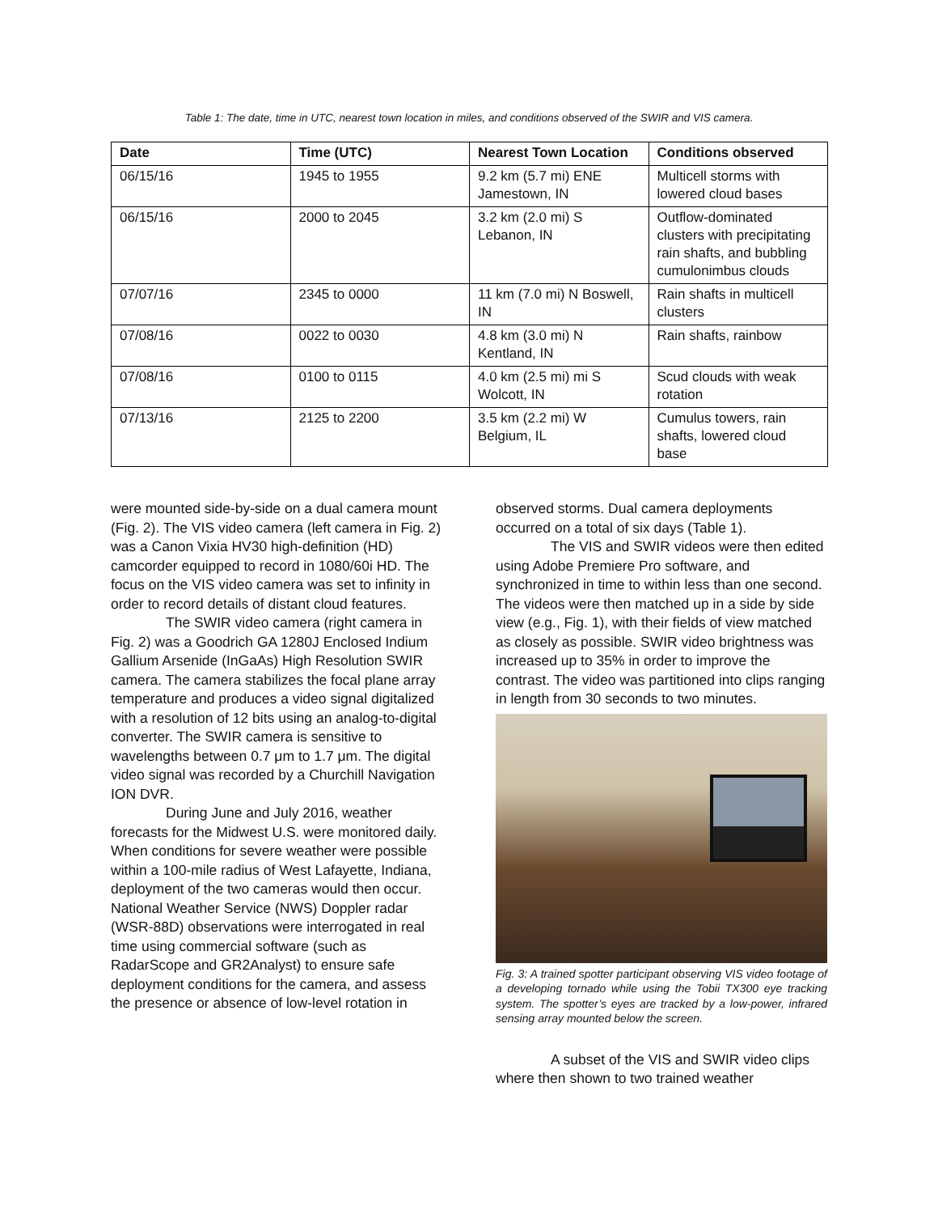Table 1: The date, time in UTC, nearest town location in miles, and conditions observed of the SWIR and VIS camera.
| Date | Time (UTC) | Nearest Town Location | Conditions observed |
| --- | --- | --- | --- |
| 06/15/16 | 1945 to 1955 | 9.2 km (5.7 mi) ENE Jamestown, IN | Multicell storms with lowered cloud bases |
| 06/15/16 | 2000 to 2045 | 3.2 km (2.0 mi) S Lebanon, IN | Outflow-dominated clusters with precipitating rain shafts, and bubbling cumulonimbus clouds |
| 07/07/16 | 2345 to 0000 | 11 km (7.0 mi) N Boswell, IN | Rain shafts in multicell clusters |
| 07/08/16 | 0022 to 0030 | 4.8 km (3.0 mi) N Kentland, IN | Rain shafts, rainbow |
| 07/08/16 | 0100 to 0115 | 4.0 km (2.5 mi) mi S Wolcott, IN | Scud clouds with weak rotation |
| 07/13/16 | 2125 to 2200 | 3.5 km (2.2 mi) W Belgium, IL | Cumulus towers, rain shafts, lowered cloud base |
were mounted side-by-side on a dual camera mount (Fig. 2). The VIS video camera (left camera in Fig. 2) was a Canon Vixia HV30 high-definition (HD) camcorder equipped to record in 1080/60i HD. The focus on the VIS video camera was set to infinity in order to record details of distant cloud features.
The SWIR video camera (right camera in Fig. 2) was a Goodrich GA 1280J Enclosed Indium Gallium Arsenide (InGaAs) High Resolution SWIR camera. The camera stabilizes the focal plane array temperature and produces a video signal digitalized with a resolution of 12 bits using an analog-to-digital converter. The SWIR camera is sensitive to wavelengths between 0.7 μm to 1.7 μm. The digital video signal was recorded by a Churchill Navigation ION DVR.
During June and July 2016, weather forecasts for the Midwest U.S. were monitored daily. When conditions for severe weather were possible within a 100-mile radius of West Lafayette, Indiana, deployment of the two cameras would then occur. National Weather Service (NWS) Doppler radar (WSR-88D) observations were interrogated in real time using commercial software (such as RadarScope and GR2Analyst) to ensure safe deployment conditions for the camera, and assess the presence or absence of low-level rotation in
observed storms. Dual camera deployments occurred on a total of six days (Table 1).
The VIS and SWIR videos were then edited using Adobe Premiere Pro software, and synchronized in time to within less than one second. The videos were then matched up in a side by side view (e.g., Fig. 1), with their fields of view matched as closely as possible. SWIR video brightness was increased up to 35% in order to improve the contrast. The video was partitioned into clips ranging in length from 30 seconds to two minutes.
Fig. 3: A trained spotter participant observing VIS video footage of a developing tornado while using the Tobii TX300 eye tracking system. The spotter’s eyes are tracked by a low-power, infrared sensing array mounted below the screen.
A subset of the VIS and SWIR video clips where then shown to two trained weather